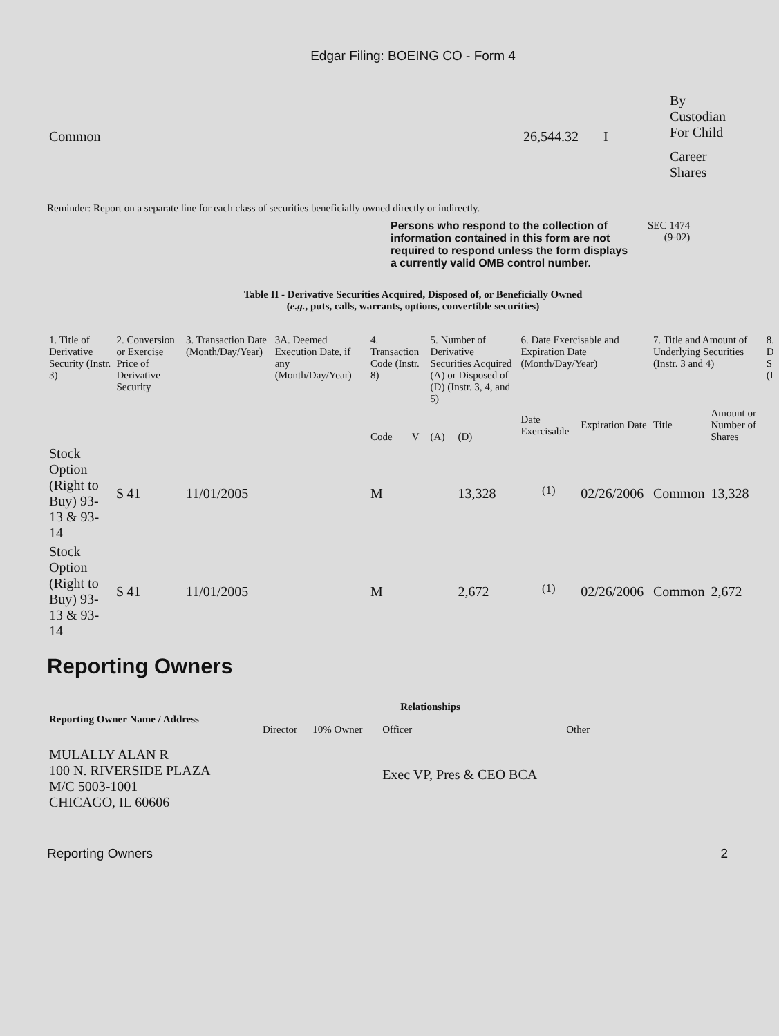Edgar Filing: BOEING CO - Form 4
| Common | 26,544.32 | I | By Custodian For Child Career Shares |
Reminder: Report on a separate line for each class of securities beneficially owned directly or indirectly.
Persons who respond to the collection of information contained in this form are not required to respond unless the form displays a currently valid OMB control number. SEC 1474
(9-02)
Table II - Derivative Securities Acquired, Disposed of, or Beneficially Owned
(e.g., puts, calls, warrants, options, convertible securities)
| 1. Title of Derivative Security (Instr. 3) | 2. Conversion or Exercise Price of Derivative Security | 3. Transaction Date (Month/Day/Year) | 3A. Deemed Execution Date, if any (Month/Day/Year) | 4. Transaction Code (Instr. 8) | | 5. Number of Derivative Securities Acquired (A) or Disposed of (D) (Instr. 3, 4, and 5) | | 6. Date Exercisable and Expiration Date (Month/Day/Year) | | 7. Title and Amount of Underlying Securities (Instr. 3 and 4) | | 8. D S (I |
| | | | | Code | V | (A) | (D) | Date Exercisable | Expiration Date | Title | Amount or Number of Shares | |
| Stock Option (Right to Buy) 93-13 & 93-14 | $ 41 | 11/01/2005 | | M | | | 13,328 | <sup>(1)</sup> | 02/26/2006 | Common | 13,328 | |
| Stock Option (Right to Buy) 93-13 & 93-14 | $ 41 | 11/01/2005 | | M | | | 2,672 | <sup>(1)</sup> | 02/26/2006 | Common | 2,672 | |
Reporting Owners
| Reporting Owner Name / Address | Relationships | | | |
| --- | --- | --- | --- | --- |
| | Director | 10% Owner | Officer | Other |
| MULALLY ALAN R 100 N. RIVERSIDE PLAZA M/C 5003-1001 CHICAGO, IL 60606 | | | Exec VP, Pres & CEO BCA | |
Reporting Owners 2